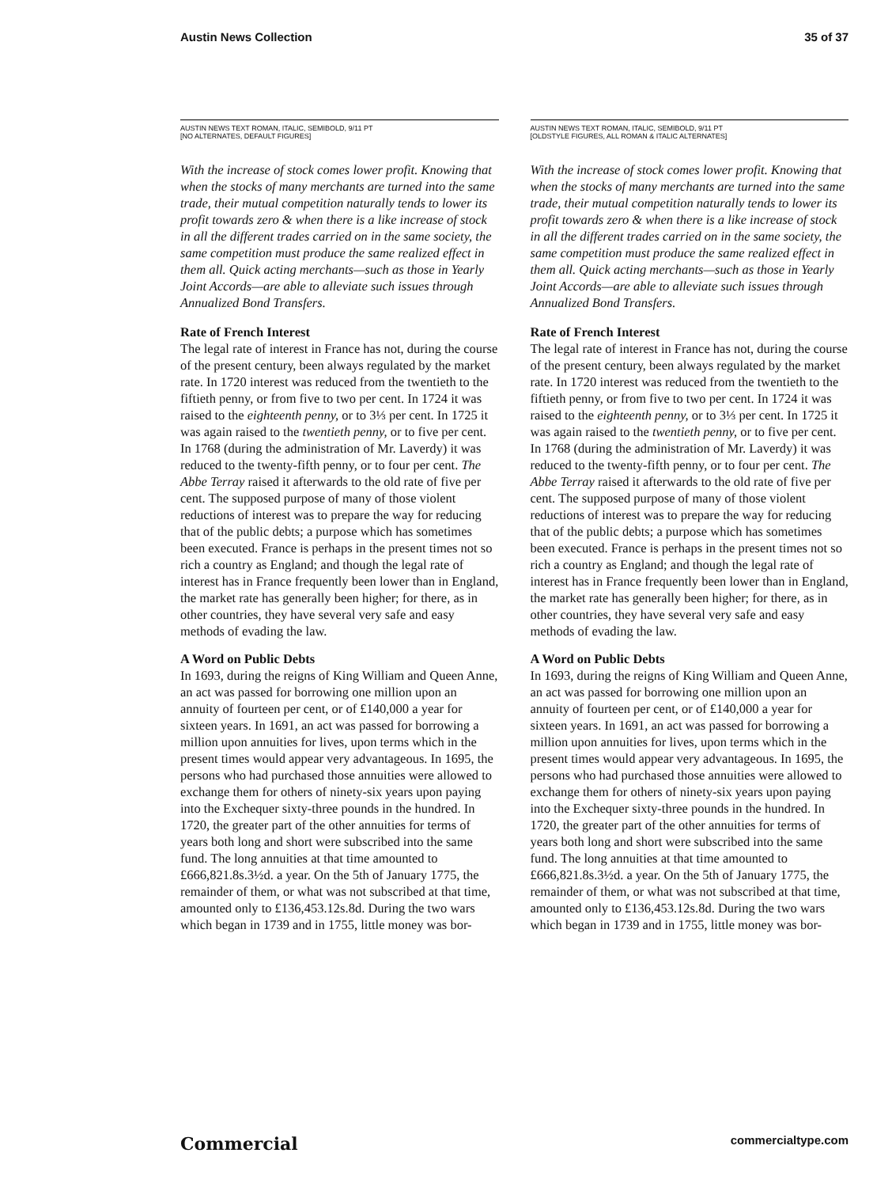Austin News Collection 35 of 37
AUSTIN NEWS TEXT ROMAN, ITALIC, SEMIBOLD, 9/11 PT
[NO ALTERNATES, DEFAULT FIGURES]
With the increase of stock comes lower profit. Knowing that when the stocks of many merchants are turned into the same trade, their mutual competition naturally tends to lower its profit towards zero & when there is a like increase of stock in all the different trades carried on in the same society, the same competition must produce the same realized effect in them all. Quick acting merchants—such as those in Yearly Joint Accords—are able to alleviate such issues through Annualized Bond Transfers.
Rate of French Interest
The legal rate of interest in France has not, during the course of the present century, been always regulated by the market rate. In 1720 interest was reduced from the twentieth to the fiftieth penny, or from five to two per cent. In 1724 it was raised to the eighteenth penny, or to 3⅓ per cent. In 1725 it was again raised to the twentieth penny, or to five per cent. In 1768 (during the administration of Mr. Laverdy) it was reduced to the twenty-fifth penny, or to four per cent. The Abbe Terray raised it afterwards to the old rate of five per cent. The supposed purpose of many of those violent reductions of interest was to prepare the way for reducing that of the public debts; a purpose which has sometimes been executed. France is perhaps in the present times not so rich a country as England; and though the legal rate of interest has in France frequently been lower than in England, the market rate has generally been higher; for there, as in other countries, they have several very safe and easy methods of evading the law.
A Word on Public Debts
In 1693, during the reigns of King William and Queen Anne, an act was passed for borrowing one million upon an annuity of fourteen per cent, or of £140,000 a year for sixteen years. In 1691, an act was passed for borrowing a million upon annuities for lives, upon terms which in the present times would appear very advantageous. In 1695, the persons who had purchased those annuities were allowed to exchange them for others of ninety-six years upon paying into the Exchequer sixty-three pounds in the hundred. In 1720, the greater part of the other annuities for terms of years both long and short were subscribed into the same fund. The long annuities at that time amounted to £666,821.8s.3½d. a year. On the 5th of January 1775, the remainder of them, or what was not subscribed at that time, amounted only to £136,453.12s.8d. During the two wars which began in 1739 and in 1755, little money was bor-
AUSTIN NEWS TEXT ROMAN, ITALIC, SEMIBOLD, 9/11 PT
[OLDSTYLE FIGURES, ALL ROMAN & ITALIC ALTERNATES]
With the increase of stock comes lower profit. Knowing that when the stocks of many merchants are turned into the same trade, their mutual competition naturally tends to lower its profit towards zero & when there is a like increase of stock in all the different trades carried on in the same society, the same competition must produce the same realized effect in them all. Quick acting merchants—such as those in Yearly Joint Accords—are able to alleviate such issues through Annualized Bond Transfers.
Rate of French Interest
The legal rate of interest in France has not, during the course of the present century, been always regulated by the market rate. In 1720 interest was reduced from the twentieth to the fiftieth penny, or from five to two per cent. In 1724 it was raised to the eighteenth penny, or to 3⅓ per cent. In 1725 it was again raised to the twentieth penny, or to five per cent. In 1768 (during the administration of Mr. Laverdy) it was reduced to the twenty-fifth penny, or to four per cent. The Abbe Terray raised it afterwards to the old rate of five per cent. The supposed purpose of many of those violent reductions of interest was to prepare the way for reducing that of the public debts; a purpose which has sometimes been executed. France is perhaps in the present times not so rich a country as England; and though the legal rate of interest has in France frequently been lower than in England, the market rate has generally been higher; for there, as in other countries, they have several very safe and easy methods of evading the law.
A Word on Public Debts
In 1693, during the reigns of King William and Queen Anne, an act was passed for borrowing one million upon an annuity of fourteen per cent, or of £140,000 a year for sixteen years. In 1691, an act was passed for borrowing a million upon annuities for lives, upon terms which in the present times would appear very advantageous. In 1695, the persons who had purchased those annuities were allowed to exchange them for others of ninety-six years upon paying into the Exchequer sixty-three pounds in the hundred. In 1720, the greater part of the other annuities for terms of years both long and short were subscribed into the same fund. The long annuities at that time amounted to £666,821.8s.3½d. a year. On the 5th of January 1775, the remainder of them, or what was not subscribed at that time, amounted only to £136,453.12s.8d. During the two wars which began in 1739 and in 1755, little money was bor-
Commercial commercialtype.com